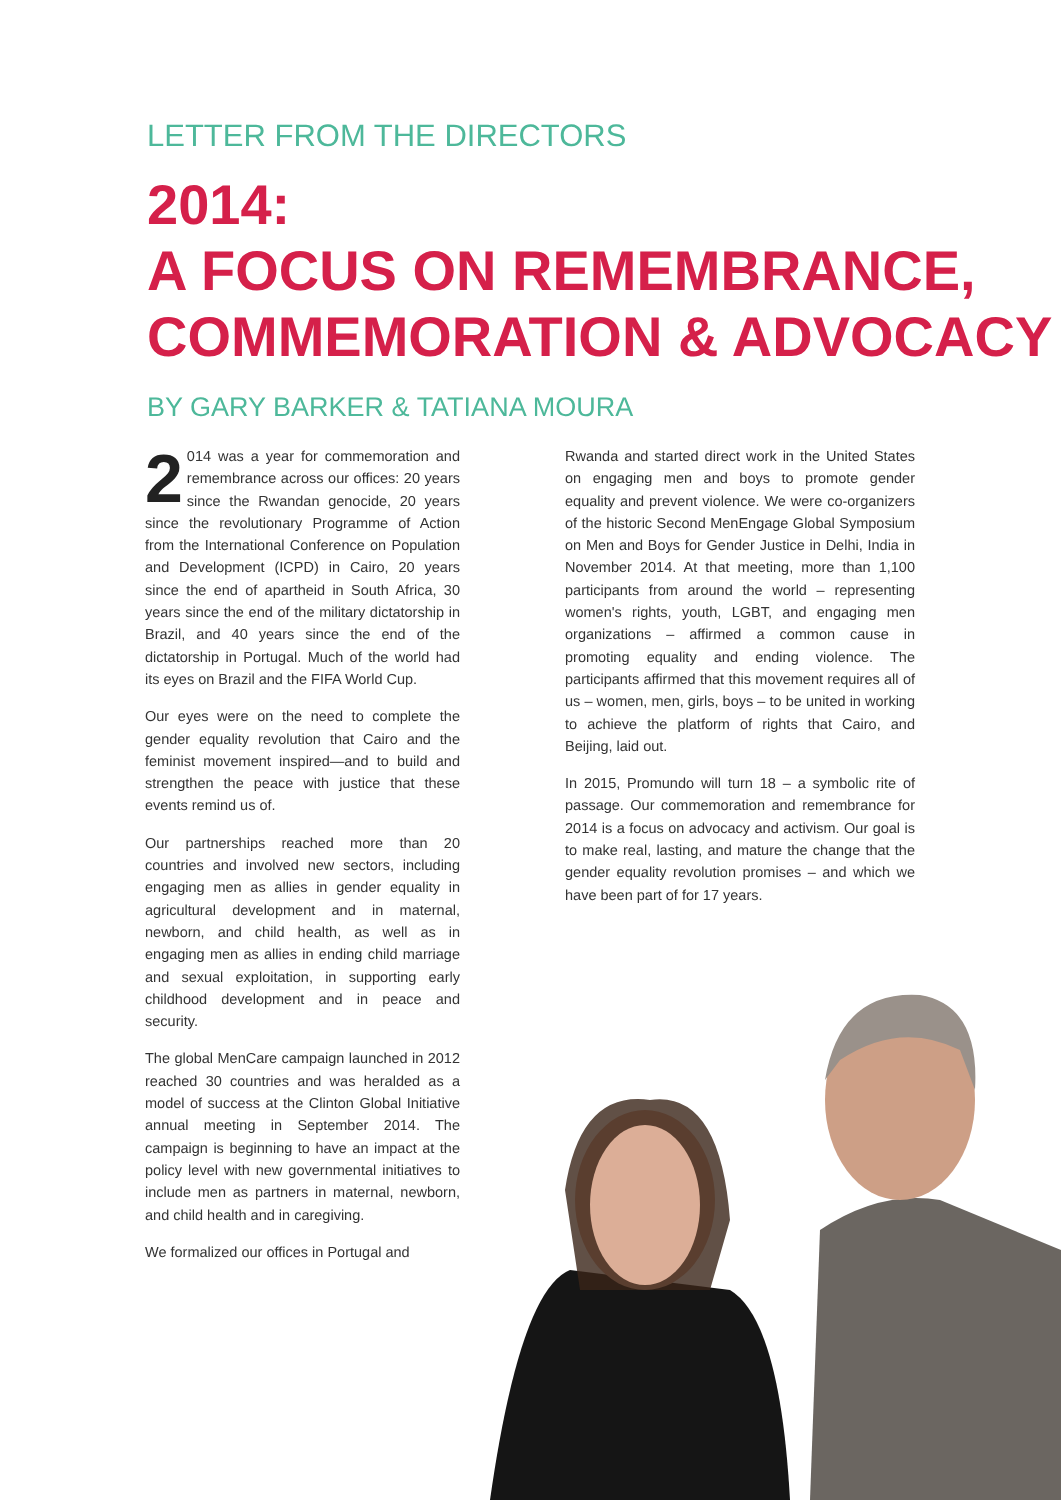LETTER FROM THE DIRECTORS
2014:
A FOCUS ON REMEMBRANCE,
COMMEMORATION & ADVOCACY
BY GARY BARKER & TATIANA MOURA
2 014 was a year for commemoration and remembrance across our offices: 20 years since the Rwandan genocide, 20 years since the revolutionary Programme of Action from the International Conference on Population and Development (ICPD) in Cairo, 20 years since the end of apartheid in South Africa, 30 years since the end of the military dictatorship in Brazil, and 40 years since the end of the dictatorship in Portugal. Much of the world had its eyes on Brazil and the FIFA World Cup.
Our eyes were on the need to complete the gender equality revolution that Cairo and the feminist movement inspired—and to build and strengthen the peace with justice that these events remind us of.
Our partnerships reached more than 20 countries and involved new sectors, including engaging men as allies in gender equality in agricultural development and in maternal, newborn, and child health, as well as in engaging men as allies in ending child marriage and sexual exploitation, in supporting early childhood development and in peace and security.
The global MenCare campaign launched in 2012 reached 30 countries and was heralded as a model of success at the Clinton Global Initiative annual meeting in September 2014. The campaign is beginning to have an impact at the policy level with new governmental initiatives to include men as partners in maternal, newborn, and child health and in caregiving.
We formalized our offices in Portugal and
Rwanda and started direct work in the United States on engaging men and boys to promote gender equality and prevent violence. We were co-organizers of the historic Second MenEngage Global Symposium on Men and Boys for Gender Justice in Delhi, India in November 2014. At that meeting, more than 1,100 participants from around the world – representing women's rights, youth, LGBT, and engaging men organizations – affirmed a common cause in promoting equality and ending violence. The participants affirmed that this movement requires all of us – women, men, girls, boys – to be united in working to achieve the platform of rights that Cairo, and Beijing, laid out.
In 2015, Promundo will turn 18 – a symbolic rite of passage. Our commemoration and remembrance for 2014 is a focus on advocacy and activism. Our goal is to make real, lasting, and mature the change that the gender equality revolution promises – and which we have been part of for 17 years.